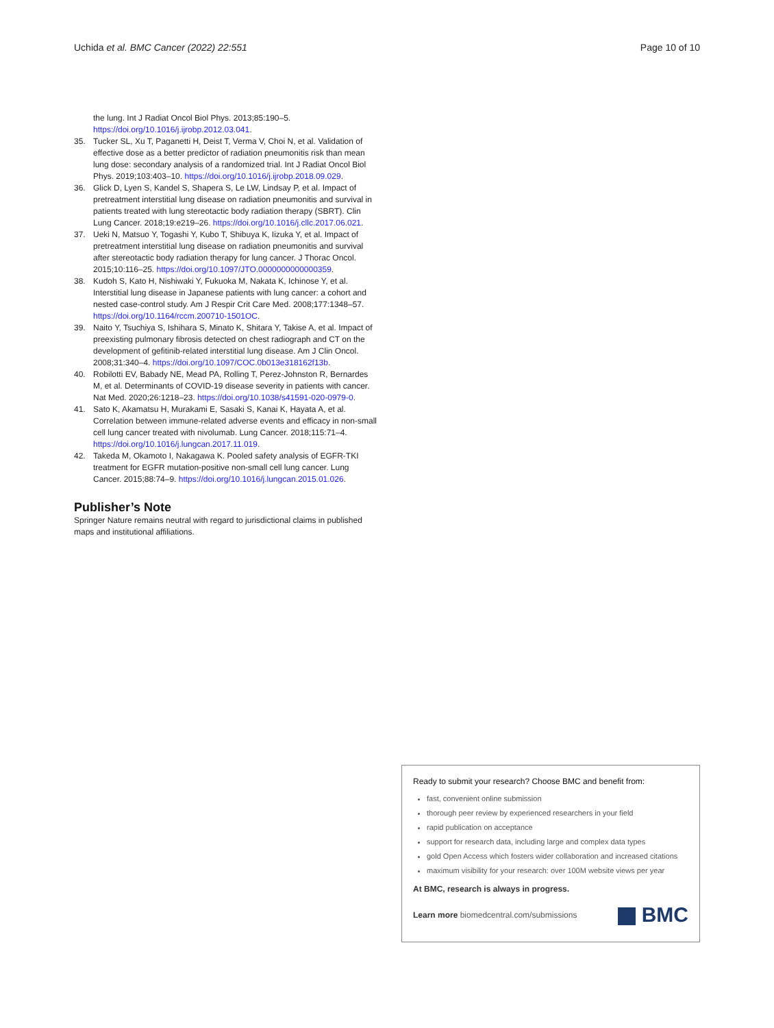Uchida et al. BMC Cancer (2022) 22:551 Page 10 of 10
the lung. Int J Radiat Oncol Biol Phys. 2013;85:190–5. https://doi.org/10.1016/j.ijrobp.2012.03.041.
35. Tucker SL, Xu T, Paganetti H, Deist T, Verma V, Choi N, et al. Validation of effective dose as a better predictor of radiation pneumonitis risk than mean lung dose: secondary analysis of a randomized trial. Int J Radiat Oncol Biol Phys. 2019;103:403–10. https://doi.org/10.1016/j.ijrobp.2018.09.029.
36. Glick D, Lyen S, Kandel S, Shapera S, Le LW, Lindsay P, et al. Impact of pretreatment interstitial lung disease on radiation pneumonitis and survival in patients treated with lung stereotactic body radiation therapy (SBRT). Clin Lung Cancer. 2018;19:e219–26. https://doi.org/10.1016/j.cllc.2017.06.021.
37. Ueki N, Matsuo Y, Togashi Y, Kubo T, Shibuya K, Iizuka Y, et al. Impact of pretreatment interstitial lung disease on radiation pneumonitis and survival after stereotactic body radiation therapy for lung cancer. J Thorac Oncol. 2015;10:116–25. https://doi.org/10.1097/JTO.0000000000000359.
38. Kudoh S, Kato H, Nishiwaki Y, Fukuoka M, Nakata K, Ichinose Y, et al. Interstitial lung disease in Japanese patients with lung cancer: a cohort and nested case-control study. Am J Respir Crit Care Med. 2008;177:1348–57. https://doi.org/10.1164/rccm.200710-1501OC.
39. Naito Y, Tsuchiya S, Ishihara S, Minato K, Shitara Y, Takise A, et al. Impact of preexisting pulmonary fibrosis detected on chest radiograph and CT on the development of gefitinib-related interstitial lung disease. Am J Clin Oncol. 2008;31:340–4. https://doi.org/10.1097/COC.0b013e318162f13b.
40. Robilotti EV, Babady NE, Mead PA, Rolling T, Perez-Johnston R, Bernardes M, et al. Determinants of COVID-19 disease severity in patients with cancer. Nat Med. 2020;26:1218–23. https://doi.org/10.1038/s41591-020-0979-0.
41. Sato K, Akamatsu H, Murakami E, Sasaki S, Kanai K, Hayata A, et al. Correlation between immune-related adverse events and efficacy in non-small cell lung cancer treated with nivolumab. Lung Cancer. 2018;115:71–4. https://doi.org/10.1016/j.lungcan.2017.11.019.
42. Takeda M, Okamoto I, Nakagawa K. Pooled safety analysis of EGFR-TKI treatment for EGFR mutation-positive non-small cell lung cancer. Lung Cancer. 2015;88:74–9. https://doi.org/10.1016/j.lungcan.2015.01.026.
Publisher’s Note
Springer Nature remains neutral with regard to jurisdictional claims in published maps and institutional affiliations.
Ready to submit your research? Choose BMC and benefit from:
fast, convenient online submission
thorough peer review by experienced researchers in your field
rapid publication on acceptance
support for research data, including large and complex data types
gold Open Access which fosters wider collaboration and increased citations
maximum visibility for your research: over 100M website views per year
At BMC, research is always in progress.
Learn more biomedcentral.com/submissions BMC